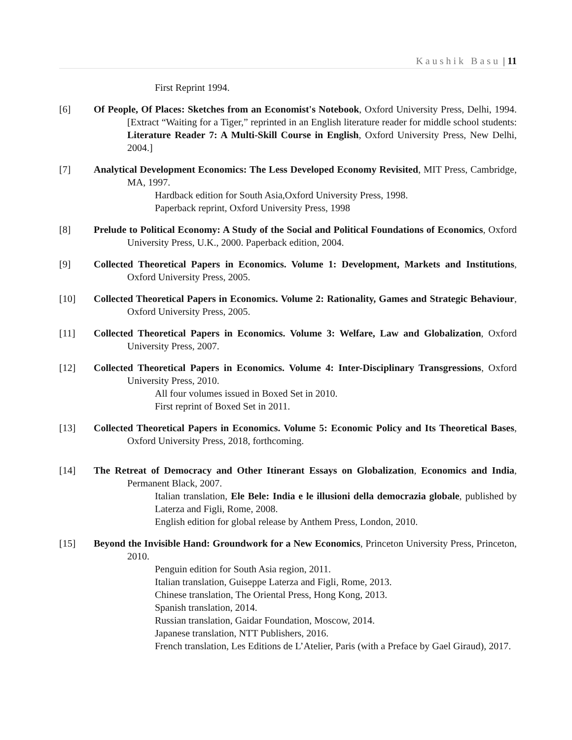Kaushik Basu | 11
First Reprint 1994.
[6] Of People, Of Places: Sketches from an Economist's Notebook, Oxford University Press, Delhi, 1994. [Extract “Waiting for a Tiger,” reprinted in an English literature reader for middle school students: Literature Reader 7: A Multi-Skill Course in English, Oxford University Press, New Delhi, 2004.]
[7] Analytical Development Economics: The Less Developed Economy Revisited, MIT Press, Cambridge, MA, 1997.
Hardback edition for South Asia,Oxford University Press, 1998.
Paperback reprint, Oxford University Press, 1998
[8] Prelude to Political Economy: A Study of the Social and Political Foundations of Economics, Oxford University Press, U.K., 2000. Paperback edition, 2004.
[9] Collected Theoretical Papers in Economics. Volume 1: Development, Markets and Institutions, Oxford University Press, 2005.
[10] Collected Theoretical Papers in Economics. Volume 2: Rationality, Games and Strategic Behaviour, Oxford University Press, 2005.
[11] Collected Theoretical Papers in Economics. Volume 3: Welfare, Law and Globalization, Oxford University Press, 2007.
[12] Collected Theoretical Papers in Economics. Volume 4: Inter-Disciplinary Transgressions, Oxford University Press, 2010.
All four volumes issued in Boxed Set in 2010.
First reprint of Boxed Set in 2011.
[13] Collected Theoretical Papers in Economics. Volume 5: Economic Policy and Its Theoretical Bases, Oxford University Press, 2018, forthcoming.
[14] The Retreat of Democracy and Other Itinerant Essays on Globalization, Economics and India, Permanent Black, 2007.
Italian translation, Ele Bele: India e le illusioni della democrazia globale, published by Laterza and Figli, Rome, 2008.
English edition for global release by Anthem Press, London, 2010.
[15] Beyond the Invisible Hand: Groundwork for a New Economics, Princeton University Press, Princeton, 2010.
Penguin edition for South Asia region, 2011.
Italian translation, Guiseppe Laterza and Figli, Rome, 2013.
Chinese translation, The Oriental Press, Hong Kong, 2013.
Spanish translation, 2014.
Russian translation, Gaidar Foundation, Moscow, 2014.
Japanese translation, NTT Publishers, 2016.
French translation, Les Editions de L’Atelier, Paris (with a Preface by Gael Giraud), 2017.